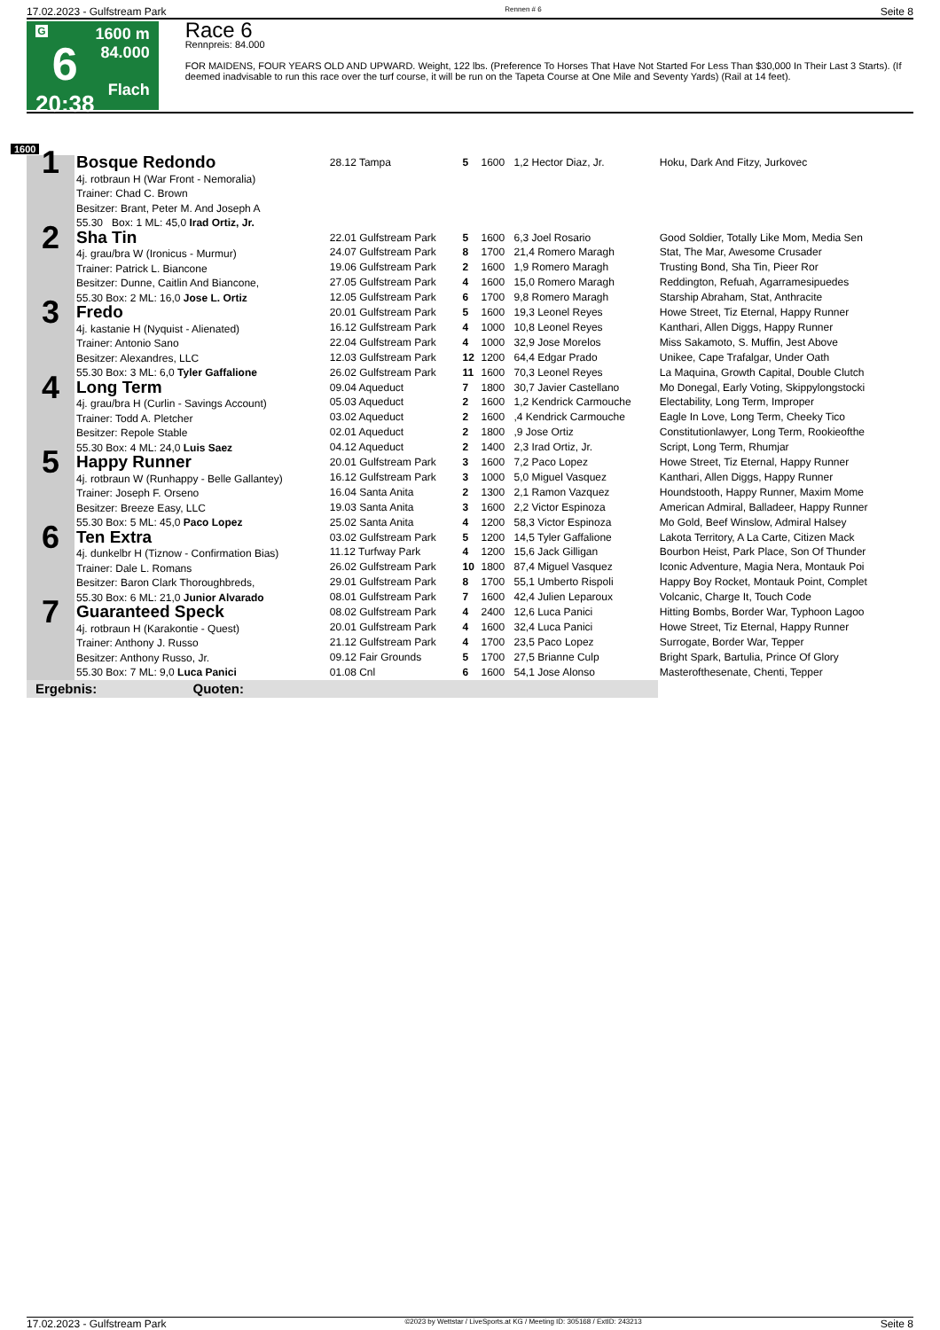17.02.2023 - Gulfstream Park Rennen # 6 Seite 8
G
6
20:38
1600 m
84.000
Flach
Race 6
Rennpreis: 84.000
FOR MAIDENS, FOUR YEARS OLD AND UPWARD. Weight, 122 lbs. (Preference To Horses That Have Not Started For Less Than $30,000 In Their Last 3 Starts). (If deemed inadvisable to run this race over the turf course, it will be run on the Tapeta Course at One Mile and Seventy Yards) (Rail at 14 feet).
1600
| 1 | Bosque Redondo 4j. rotbraun H (War Front - Nemoralia) Trainer: Chad C. Brown Besitzer: Brant, Peter M. And Joseph A 55.30 Box: 1 ML: 45,0 Irad Ortiz, Jr. | 28.12 Tampa | 5 | 1600 | 1,2 Hector Diaz, Jr. | Hoku, Dark And Fitzy, Jurkovec |
| 2 | Sha Tin 4j. grau/bra W (Ironicus - Murmur) Trainer: Patrick L. Biancone Besitzer: Dunne, Caitlin And Biancone, 55.30 Box: 2 ML: 16,0 Jose L. Ortiz | 22.01 Gulfstream Park | 5 | 1600 | 6,3 Joel Rosario | Good Soldier, Totally Like Mom, Media Sen |
| | | 24.07 Gulfstream Park | 8 | 1700 | 21,4 Romero Maragh | Stat, The Mar, Awesome Crusader |
| | | 19.06 Gulfstream Park | 2 | 1600 | 1,9 Romero Maragh | Trusting Bond, Sha Tin, Pieer Ror |
| | | 27.05 Gulfstream Park | 4 | 1600 | 15,0 Romero Maragh | Reddington, Refuah, Agarramesipuedes |
| | | 12.05 Gulfstream Park | 6 | 1700 | 9,8 Romero Maragh | Starship Abraham, Stat, Anthracite |
| 3 | Fredo 4j. kastanie H (Nyquist - Alienated) Trainer: Antonio Sano Besitzer: Alexandres, LLC 55.30 Box: 3 ML: 6,0 Tyler Gaffalione | 20.01 Gulfstream Park | 5 | 1600 | 19,3 Leonel Reyes | Howe Street, Tiz Eternal, Happy Runner |
| | | 16.12 Gulfstream Park | 4 | 1000 | 10,8 Leonel Reyes | Kanthari, Allen Diggs, Happy Runner |
| | | 22.04 Gulfstream Park | 4 | 1000 | 32,9 Jose Morelos | Miss Sakamoto, S. Muffin, Jest Above |
| | | 12.03 Gulfstream Park | 12 | 1200 | 64,4 Edgar Prado | Unikee, Cape Trafalgar, Under Oath |
| | | 26.02 Gulfstream Park | 11 | 1600 | 70,3 Leonel Reyes | La Maquina, Growth Capital, Double Clutch |
| 4 | Long Term 4j. grau/bra H (Curlin - Savings Account) Trainer: Todd A. Pletcher Besitzer: Repole Stable 55.30 Box: 4 ML: 24,0 Luis Saez | 09.04 Aqueduct | 7 | 1800 | 30,7 Javier Castellano | Mo Donegal, Early Voting, Skippylongstocki |
| | | 05.03 Aqueduct | 2 | 1600 | 1,2 Kendrick Carmouche | Electability, Long Term, Improper |
| | | 03.02 Aqueduct | 2 | 1600 | ,4 Kendrick Carmouche | Eagle In Love, Long Term, Cheeky Tico |
| | | 02.01 Aqueduct | 2 | 1800 | ,9 Jose Ortiz | Constitutionlawyer, Long Term, Rookieofthe |
| | | 04.12 Aqueduct | 2 | 1400 | 2,3 Irad Ortiz, Jr. | Script, Long Term, Rhumjar |
| 5 | Happy Runner 4j. rotbraun W (Runhappy - Belle Gallantey) Trainer: Joseph F. Orseno Besitzer: Breeze Easy, LLC 55.30 Box: 5 ML: 45,0 Paco Lopez | 20.01 Gulfstream Park | 3 | 1600 | 7,2 Paco Lopez | Howe Street, Tiz Eternal, Happy Runner |
| | | 16.12 Gulfstream Park | 3 | 1000 | 5,0 Miguel Vasquez | Kanthari, Allen Diggs, Happy Runner |
| | | 16.04 Santa Anita | 2 | 1300 | 2,1 Ramon Vazquez | Houndstooth, Happy Runner, Maxim Mome |
| | | 19.03 Santa Anita | 3 | 1600 | 2,2 Victor Espinoza | American Admiral, Balladeer, Happy Runner |
| | | 25.02 Santa Anita | 4 | 1200 | 58,3 Victor Espinoza | Mo Gold, Beef Winslow, Admiral Halsey |
| 6 | Ten Extra 4j. dunkelbr H (Tiznow - Confirmation Bias) Trainer: Dale L. Romans Besitzer: Baron Clark Thoroughbreds, 55.30 Box: 6 ML: 21,0 Junior Alvarado | 03.02 Gulfstream Park | 5 | 1200 | 14,5 Tyler Gaffalione | Lakota Territory, A La Carte, Citizen Mack |
| | | 11.12 Turfway Park | 4 | 1200 | 15,6 Jack Gilligan | Bourbon Heist, Park Place, Son Of Thunder |
| | | 26.02 Gulfstream Park | 10 | 1800 | 87,4 Miguel Vasquez | Iconic Adventure, Magia Nera, Montauk Poi |
| | | 29.01 Gulfstream Park | 8 | 1700 | 55,1 Umberto Rispoli | Happy Boy Rocket, Montauk Point, Complet |
| | | 08.01 Gulfstream Park | 7 | 1600 | 42,4 Julien Leparoux | Volcanic, Charge It, Touch Code |
| 7 | Guaranteed Speck 4j. rotbraun H (Karakontie - Quest) Trainer: Anthony J. Russo Besitzer: Anthony Russo, Jr. 55.30 Box: 7 ML: 9,0 Luca Panici | 08.02 Gulfstream Park | 4 | 2400 | 12,6 Luca Panici | Hitting Bombs, Border War, Typhoon Lagoo |
| | | 20.01 Gulfstream Park | 4 | 1600 | 32,4 Luca Panici | Howe Street, Tiz Eternal, Happy Runner |
| | | 21.12 Gulfstream Park | 4 | 1700 | 23,5 Paco Lopez | Surrogate, Border War, Tepper |
| | | 09.12 Fair Grounds | 5 | 1700 | 27,5 Brianne Culp | Bright Spark, Bartulia, Prince Of Glory |
| | | 01.08 Cnl | 6 | 1600 | 54,1 Jose Alonso | Masterofthesenate, Chenti, Tepper |
| Ergebnis: Quoten: | | | | | | |
17.02.2023 - Gulfstream Park ©2023 by Wettstar / LiveSports.at KG / Meeting ID: 305168 / ExtID: 243213 Seite 8